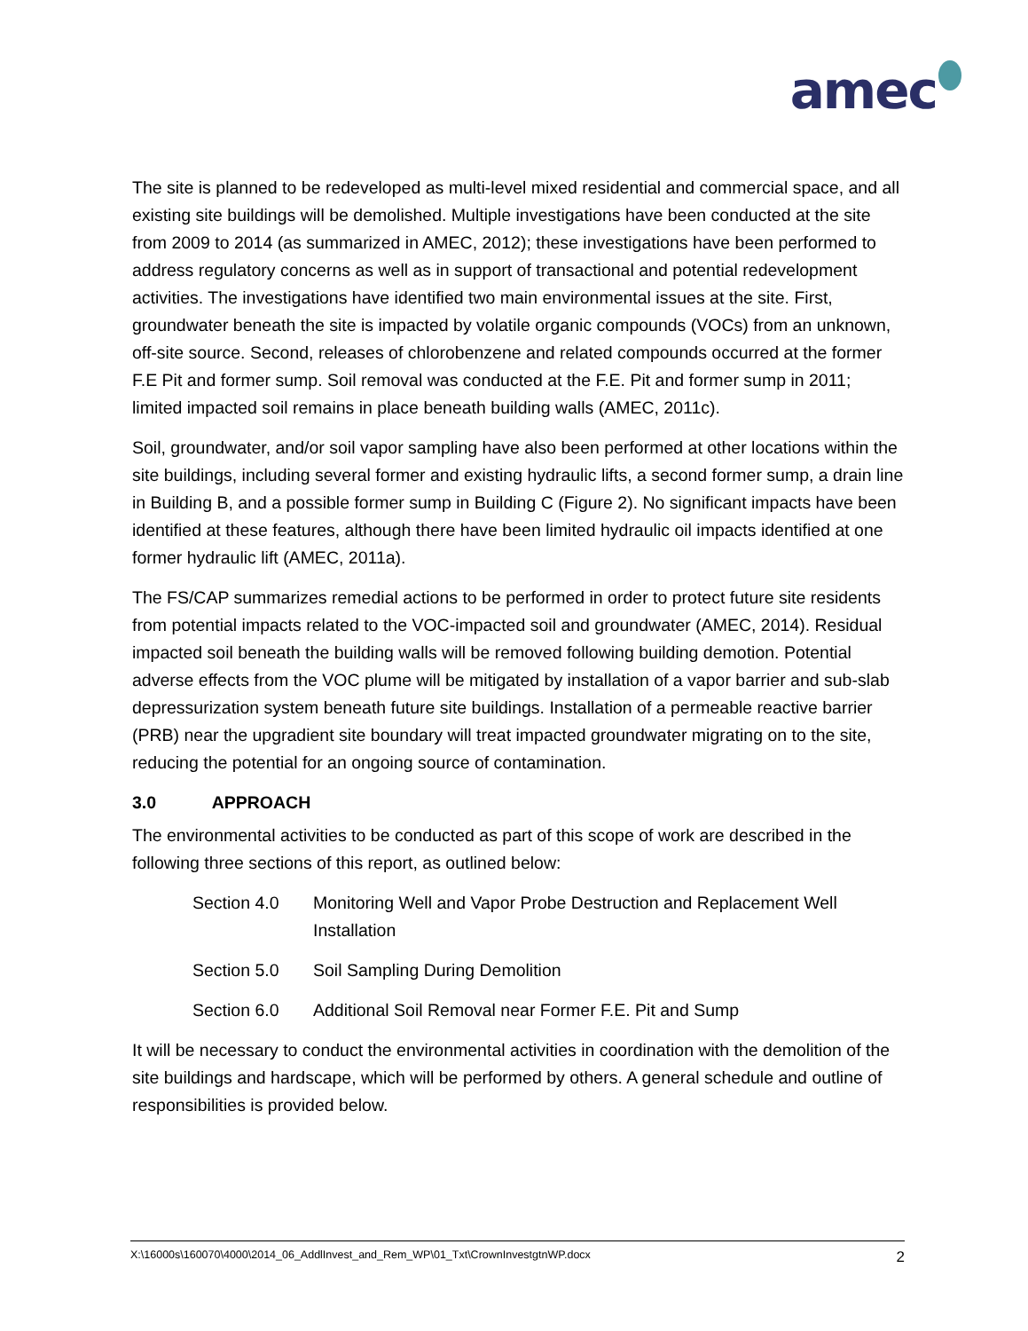amec
The site is planned to be redeveloped as multi-level mixed residential and commercial space, and all existing site buildings will be demolished. Multiple investigations have been conducted at the site from 2009 to 2014 (as summarized in AMEC, 2012); these investigations have been performed to address regulatory concerns as well as in support of transactional and potential redevelopment activities. The investigations have identified two main environmental issues at the site. First, groundwater beneath the site is impacted by volatile organic compounds (VOCs) from an unknown, off-site source. Second, releases of chlorobenzene and related compounds occurred at the former F.E Pit and former sump. Soil removal was conducted at the F.E. Pit and former sump in 2011; limited impacted soil remains in place beneath building walls (AMEC, 2011c).
Soil, groundwater, and/or soil vapor sampling have also been performed at other locations within the site buildings, including several former and existing hydraulic lifts, a second former sump, a drain line in Building B, and a possible former sump in Building C (Figure 2). No significant impacts have been identified at these features, although there have been limited hydraulic oil impacts identified at one former hydraulic lift (AMEC, 2011a).
The FS/CAP summarizes remedial actions to be performed in order to protect future site residents from potential impacts related to the VOC-impacted soil and groundwater (AMEC, 2014). Residual impacted soil beneath the building walls will be removed following building demotion. Potential adverse effects from the VOC plume will be mitigated by installation of a vapor barrier and sub-slab depressurization system beneath future site buildings. Installation of a permeable reactive barrier (PRB) near the upgradient site boundary will treat impacted groundwater migrating on to the site, reducing the potential for an ongoing source of contamination.
3.0 APPROACH
The environmental activities to be conducted as part of this scope of work are described in the following three sections of this report, as outlined below:
Section 4.0 Monitoring Well and Vapor Probe Destruction and Replacement Well Installation
Section 5.0 Soil Sampling During Demolition
Section 6.0 Additional Soil Removal near Former F.E. Pit and Sump
It will be necessary to conduct the environmental activities in coordination with the demolition of the site buildings and hardscape, which will be performed by others. A general schedule and outline of responsibilities is provided below.
X:\16000s\160070\4000\2014_06_AddlInvest_and_Rem_WP\01_Txt\CrownInvestgtnWP.docx 2